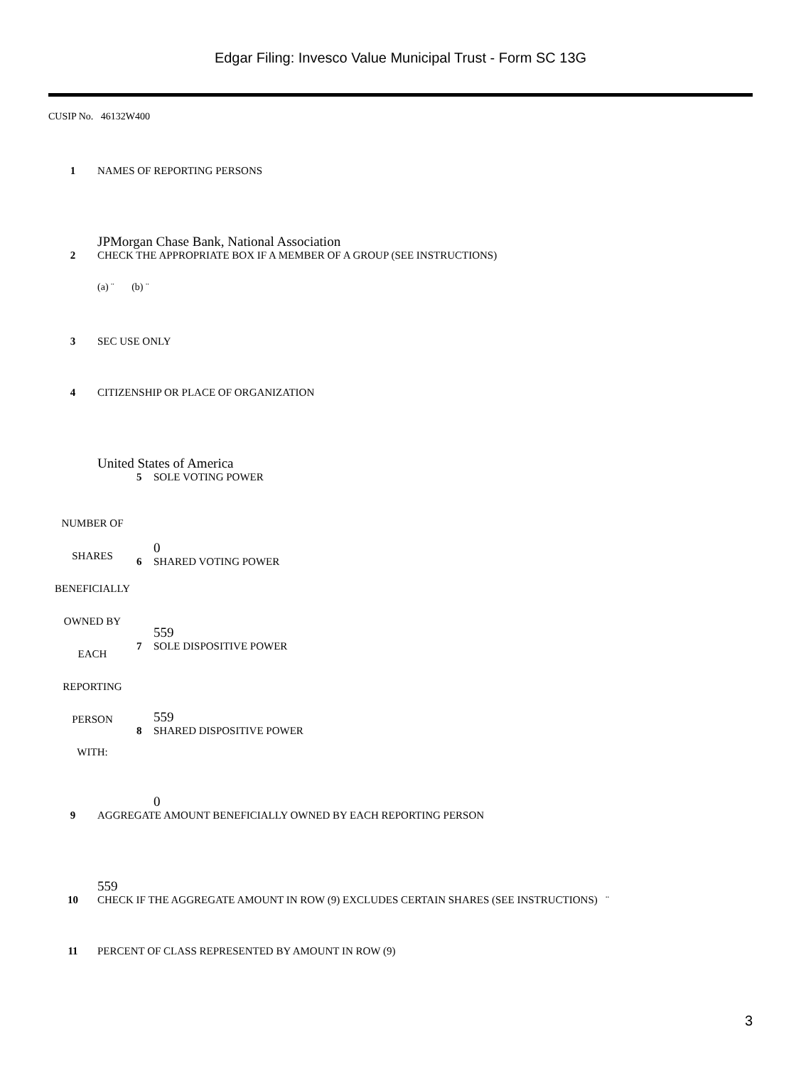Edgar Filing: Invesco Value Municipal Trust - Form SC 13G
CUSIP No. 46132W400
| 1 | NAMES OF REPORTING PERSONS JPMorgan Chase Bank, National Association |
| 2 | CHECK THE APPROPRIATE BOX IF A MEMBER OF A GROUP (SEE INSTRUCTIONS) (a) ¨ (b) ¨ |
| 3 | SEC USE ONLY |
| 4 | CITIZENSHIP OR PLACE OF ORGANIZATION United States of America |
| NUMBER OF SHARES BENEFICIALLY OWNED BY EACH REPORTING PERSON WITH: | 5 | SOLE VOTING POWER 0 |
| | 6 | SHARED VOTING POWER 559 |
| | 7 | SOLE DISPOSITIVE POWER 559 |
| | 8 | SHARED DISPOSITIVE POWER 0 |
| 9 | AGGREGATE AMOUNT BENEFICIALLY OWNED BY EACH REPORTING PERSON 559 |
| 10 | CHECK IF THE AGGREGATE AMOUNT IN ROW (9) EXCLUDES CERTAIN SHARES (SEE INSTRUCTIONS) ¨ |
| 11 | PERCENT OF CLASS REPRESENTED BY AMOUNT IN ROW (9) |
3